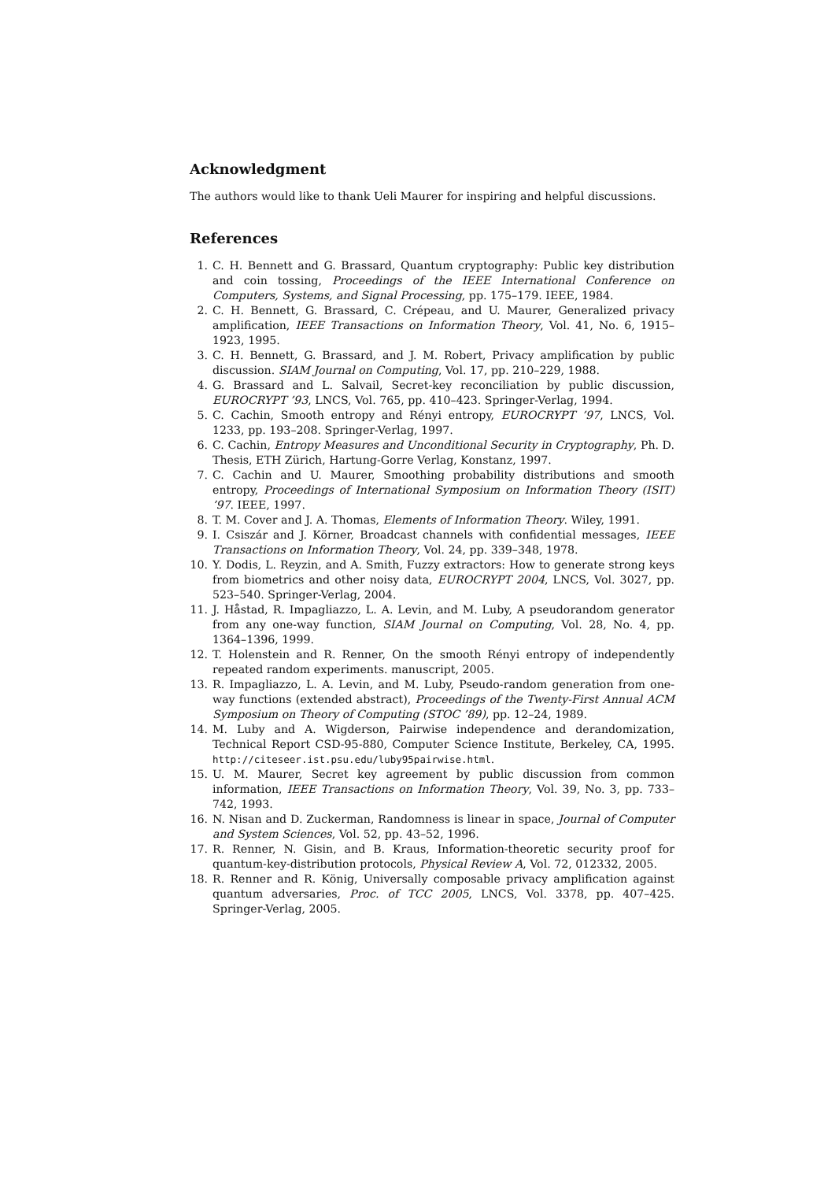Acknowledgment
The authors would like to thank Ueli Maurer for inspiring and helpful discussions.
References
1. C. H. Bennett and G. Brassard, Quantum cryptography: Public key distribution and coin tossing, Proceedings of the IEEE International Conference on Computers, Systems, and Signal Processing, pp. 175–179. IEEE, 1984.
2. C. H. Bennett, G. Brassard, C. Crépeau, and U. Maurer, Generalized privacy amplification, IEEE Transactions on Information Theory, Vol. 41, No. 6, 1915–1923, 1995.
3. C. H. Bennett, G. Brassard, and J. M. Robert, Privacy amplification by public discussion. SIAM Journal on Computing, Vol. 17, pp. 210–229, 1988.
4. G. Brassard and L. Salvail, Secret-key reconciliation by public discussion, EUROCRYPT ’93, LNCS, Vol. 765, pp. 410–423. Springer-Verlag, 1994.
5. C. Cachin, Smooth entropy and Rényi entropy, EUROCRYPT ’97, LNCS, Vol. 1233, pp. 193–208. Springer-Verlag, 1997.
6. C. Cachin, Entropy Measures and Unconditional Security in Cryptography, Ph. D. Thesis, ETH Zürich, Hartung-Gorre Verlag, Konstanz, 1997.
7. C. Cachin and U. Maurer, Smoothing probability distributions and smooth entropy, Proceedings of International Symposium on Information Theory (ISIT) ’97. IEEE, 1997.
8. T. M. Cover and J. A. Thomas, Elements of Information Theory. Wiley, 1991.
9. I. Csiszár and J. Körner, Broadcast channels with confidential messages, IEEE Transactions on Information Theory, Vol. 24, pp. 339–348, 1978.
10. Y. Dodis, L. Reyzin, and A. Smith, Fuzzy extractors: How to generate strong keys from biometrics and other noisy data, EUROCRYPT 2004, LNCS, Vol. 3027, pp. 523–540. Springer-Verlag, 2004.
11. J. Håstad, R. Impagliazzo, L. A. Levin, and M. Luby, A pseudorandom generator from any one-way function, SIAM Journal on Computing, Vol. 28, No. 4, pp. 1364–1396, 1999.
12. T. Holenstein and R. Renner, On the smooth Rényi entropy of independently repeated random experiments. manuscript, 2005.
13. R. Impagliazzo, L. A. Levin, and M. Luby, Pseudo-random generation from one-way functions (extended abstract), Proceedings of the Twenty-First Annual ACM Symposium on Theory of Computing (STOC ’89), pp. 12–24, 1989.
14. M. Luby and A. Wigderson, Pairwise independence and derandomization, Technical Report CSD-95-880, Computer Science Institute, Berkeley, CA, 1995. http://citeseer.ist.psu.edu/luby95pairwise.html.
15. U. M. Maurer, Secret key agreement by public discussion from common information, IEEE Transactions on Information Theory, Vol. 39, No. 3, pp. 733–742, 1993.
16. N. Nisan and D. Zuckerman, Randomness is linear in space, Journal of Computer and System Sciences, Vol. 52, pp. 43–52, 1996.
17. R. Renner, N. Gisin, and B. Kraus, Information-theoretic security proof for quantum-key-distribution protocols, Physical Review A, Vol. 72, 012332, 2005.
18. R. Renner and R. König, Universally composable privacy amplification against quantum adversaries, Proc. of TCC 2005, LNCS, Vol. 3378, pp. 407–425. Springer-Verlag, 2005.